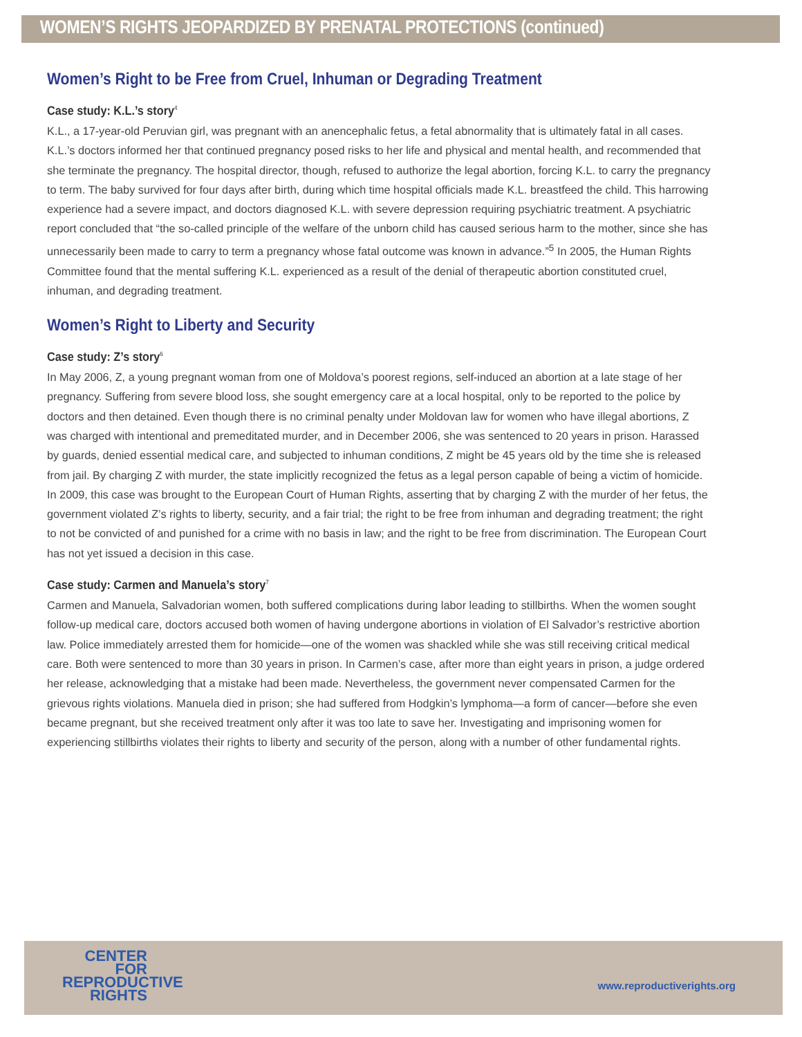WOMEN’S RIGHTS JEOPARDIZED BY PRENATAL PROTECTIONS (continued)
Women’s Right to be Free from Cruel, Inhuman or Degrading Treatment
Case study: K.L.’s story<sup>4</sup>
K.L., a 17-year-old Peruvian girl, was pregnant with an anencephalic fetus, a fetal abnormality that is ultimately fatal in all cases. K.L.’s doctors informed her that continued pregnancy posed risks to her life and physical and mental health, and recommended that she terminate the pregnancy. The hospital director, though, refused to authorize the legal abortion, forcing K.L. to carry the pregnancy to term. The baby survived for four days after birth, during which time hospital officials made K.L. breastfeed the child. This harrowing experience had a severe impact, and doctors diagnosed K.L. with severe depression requiring psychiatric treatment. A psychiatric report concluded that “the so-called principle of the welfare of the unborn child has caused serious harm to the mother, since she has unnecessarily been made to carry to term a pregnancy whose fatal outcome was known in advance.”<sup>5</sup> In 2005, the Human Rights Committee found that the mental suffering K.L. experienced as a result of the denial of therapeutic abortion constituted cruel, inhuman, and degrading treatment.
Women’s Right to Liberty and Security
Case study: Z’s story<sup>6</sup>
In May 2006, Z, a young pregnant woman from one of Moldova’s poorest regions, self-induced an abortion at a late stage of her pregnancy. Suffering from severe blood loss, she sought emergency care at a local hospital, only to be reported to the police by doctors and then detained. Even though there is no criminal penalty under Moldovan law for women who have illegal abortions, Z was charged with intentional and premeditated murder, and in December 2006, she was sentenced to 20 years in prison. Harassed by guards, denied essential medical care, and subjected to inhuman conditions, Z might be 45 years old by the time she is released from jail. By charging Z with murder, the state implicitly recognized the fetus as a legal person capable of being a victim of homicide. In 2009, this case was brought to the European Court of Human Rights, asserting that by charging Z with the murder of her fetus, the government violated Z’s rights to liberty, security, and a fair trial; the right to be free from inhuman and degrading treatment; the right to not be convicted of and punished for a crime with no basis in law; and the right to be free from discrimination. The European Court has not yet issued a decision in this case.
Case study: Carmen and Manuela’s story<sup>7</sup>
Carmen and Manuela, Salvadorian women, both suffered complications during labor leading to stillbirths. When the women sought follow-up medical care, doctors accused both women of having undergone abortions in violation of El Salvador’s restrictive abortion law. Police immediately arrested them for homicide—one of the women was shackled while she was still receiving critical medical care. Both were sentenced to more than 30 years in prison. In Carmen’s case, after more than eight years in prison, a judge ordered her release, acknowledging that a mistake had been made. Nevertheless, the government never compensated Carmen for the grievous rights violations. Manuela died in prison; she had suffered from Hodgkin’s lymphoma—a form of cancer—before she even became pregnant, but she received treatment only after it was too late to save her. Investigating and imprisoning women for experiencing stillbirths violates their rights to liberty and security of the person, along with a number of other fundamental rights.
CENTER
FOR
REPRODUCTIVE
RIGHTS
www.reproductiverights.org